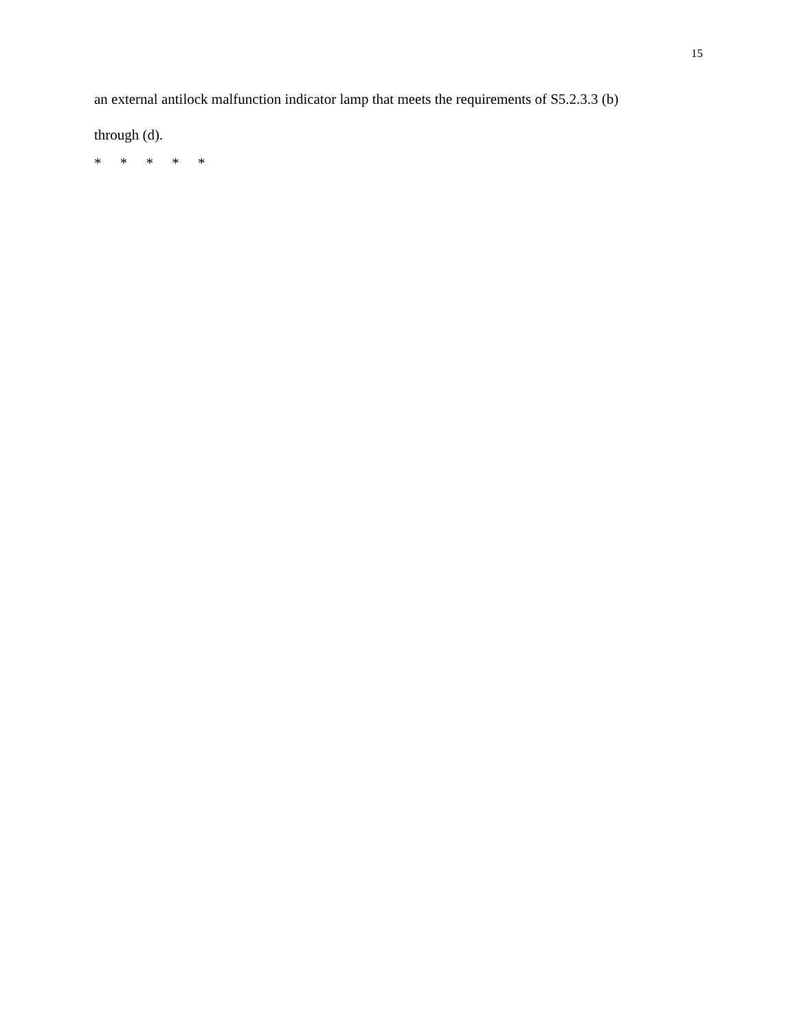15
an external antilock malfunction indicator lamp that meets the requirements of S5.2.3.3 (b)
through (d).
* * * * *